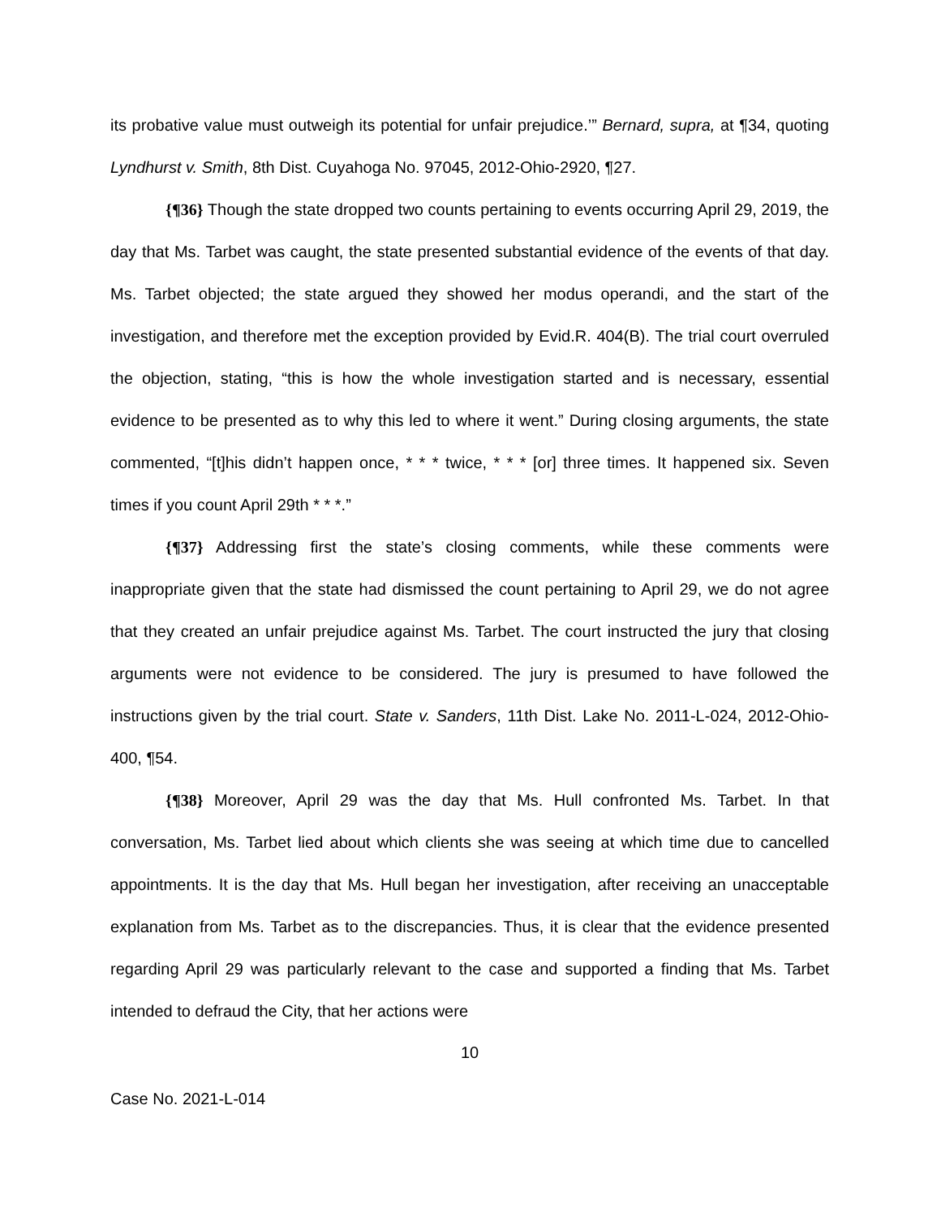its probative value must outweigh its potential for unfair prejudice.’” Bernard, supra, at ¶34, quoting Lyndhurst v. Smith, 8th Dist. Cuyahoga No. 97045, 2012-Ohio-2920, ¶27.
{¶36} Though the state dropped two counts pertaining to events occurring April 29, 2019, the day that Ms. Tarbet was caught, the state presented substantial evidence of the events of that day. Ms. Tarbet objected; the state argued they showed her modus operandi, and the start of the investigation, and therefore met the exception provided by Evid.R. 404(B). The trial court overruled the objection, stating, “this is how the whole investigation started and is necessary, essential evidence to be presented as to why this led to where it went.” During closing arguments, the state commented, “[t]his didn’t happen once, * * * twice, * * * [or] three times. It happened six. Seven times if you count April 29th * * *.”
{¶37} Addressing first the state’s closing comments, while these comments were inappropriate given that the state had dismissed the count pertaining to April 29, we do not agree that they created an unfair prejudice against Ms. Tarbet. The court instructed the jury that closing arguments were not evidence to be considered. The jury is presumed to have followed the instructions given by the trial court. State v. Sanders, 11th Dist. Lake No. 2011-L-024, 2012-Ohio-400, ¶54.
{¶38} Moreover, April 29 was the day that Ms. Hull confronted Ms. Tarbet. In that conversation, Ms. Tarbet lied about which clients she was seeing at which time due to cancelled appointments. It is the day that Ms. Hull began her investigation, after receiving an unacceptable explanation from Ms. Tarbet as to the discrepancies. Thus, it is clear that the evidence presented regarding April 29 was particularly relevant to the case and supported a finding that Ms. Tarbet intended to defraud the City, that her actions were
10
Case No. 2021-L-014